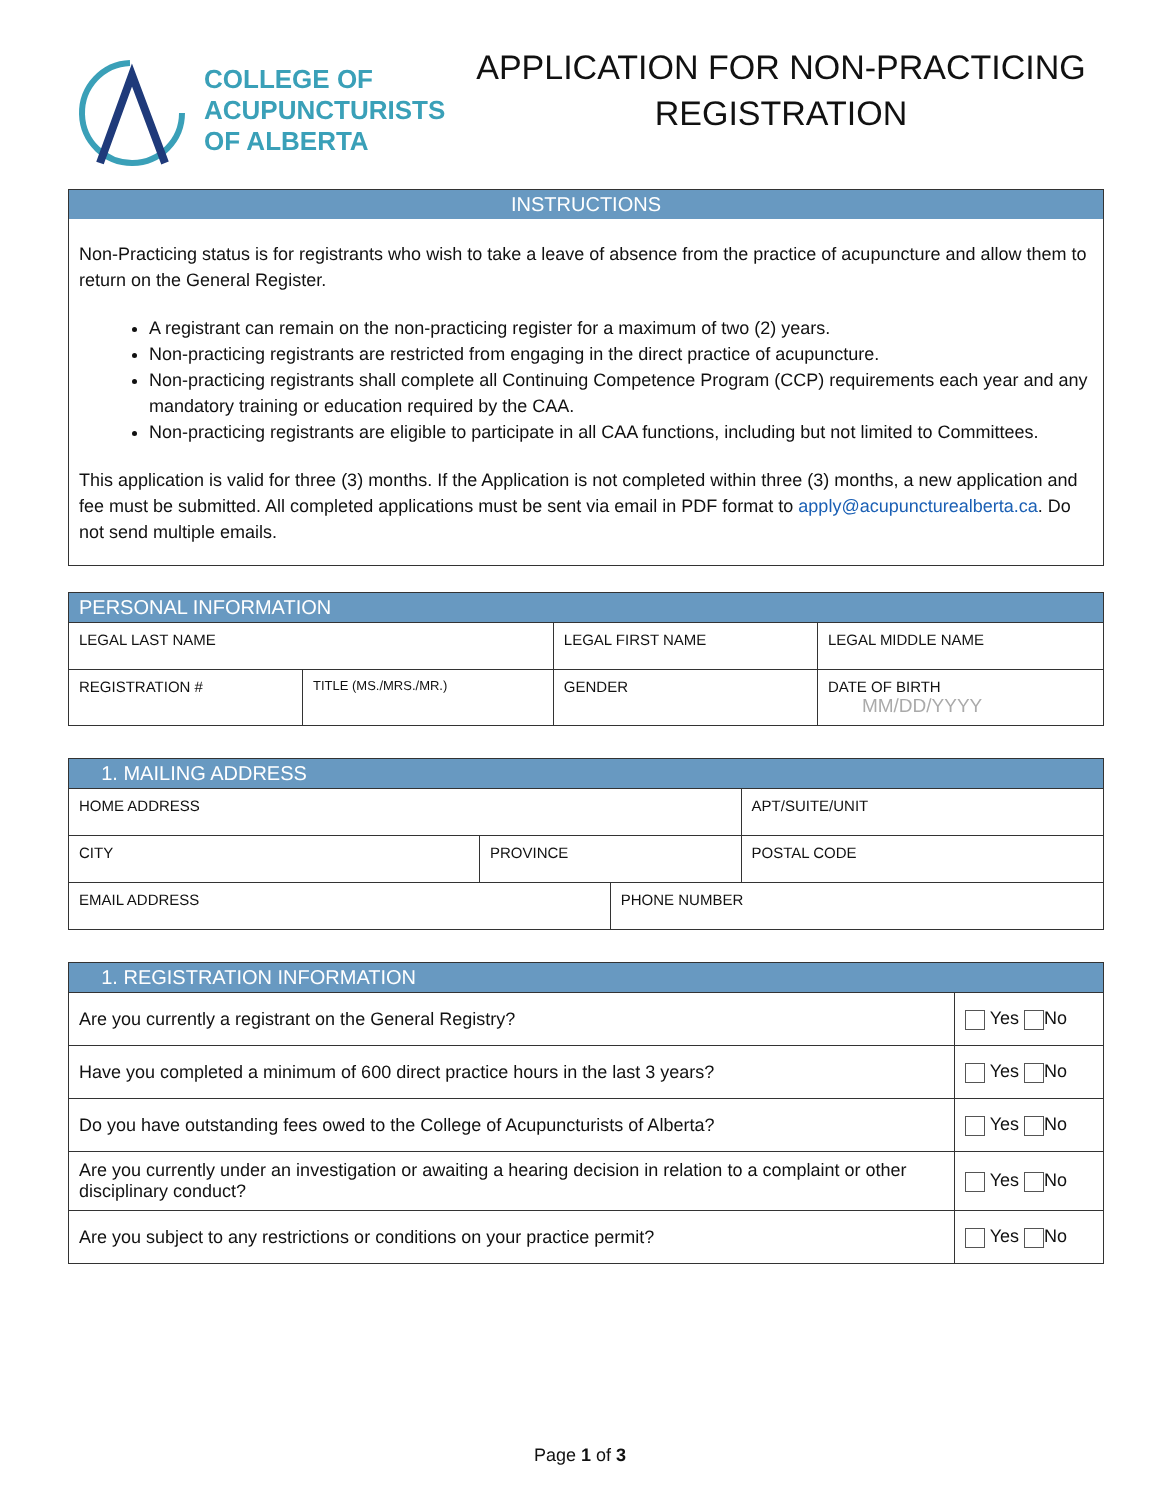COLLEGE OF
ACUPUNCTURISTS
OF ALBERTA
APPLICATION FOR NON-PRACTICING
REGISTRATION
INSTRUCTIONS
Non-Practicing status is for registrants who wish to take a leave of absence from the practice of acupuncture and allow them to return on the General Register.
A registrant can remain on the non-practicing register for a maximum of two (2) years.
Non-practicing registrants are restricted from engaging in the direct practice of acupuncture.
Non-practicing registrants shall complete all Continuing Competence Program (CCP) requirements each year and any mandatory training or education required by the CAA.
Non-practicing registrants are eligible to participate in all CAA functions, including but not limited to Committees.
This application is valid for three (3) months. If the Application is not completed within three (3) months, a new application and fee must be submitted. All completed applications must be sent via email in PDF format to apply@acupuncturealberta.ca. Do not send multiple emails.
| PERSONAL INFORMATION | | | |
| --- | --- | --- | --- |
| LEGAL LAST NAME | | LEGAL FIRST NAME | LEGAL MIDDLE NAME |
| REGISTRATION # | TITLE (MS./MRS./MR.) | GENDER | DATE OF BIRTH MM/DD/YYYY |
| 1. MAILING ADDRESS | | | |
| --- | --- | --- | --- |
| HOME ADDRESS | | | APT/SUITE/UNIT |
| CITY | PROVINCE | | POSTAL CODE |
| EMAIL ADDRESS | | PHONE NUMBER | |
| 1. REGISTRATION INFORMATION | |
| --- | --- |
| Are you currently a registrant on the General Registry? | Yes No |
| Have you completed a minimum of 600 direct practice hours in the last 3 years? | Yes No |
| Do you have outstanding fees owed to the College of Acupuncturists of Alberta? | Yes No |
| Are you currently under an investigation or awaiting a hearing decision in relation to a complaint or other disciplinary conduct? | Yes No |
| Are you subject to any restrictions or conditions on your practice permit? | Yes No |
Page 1 of 3